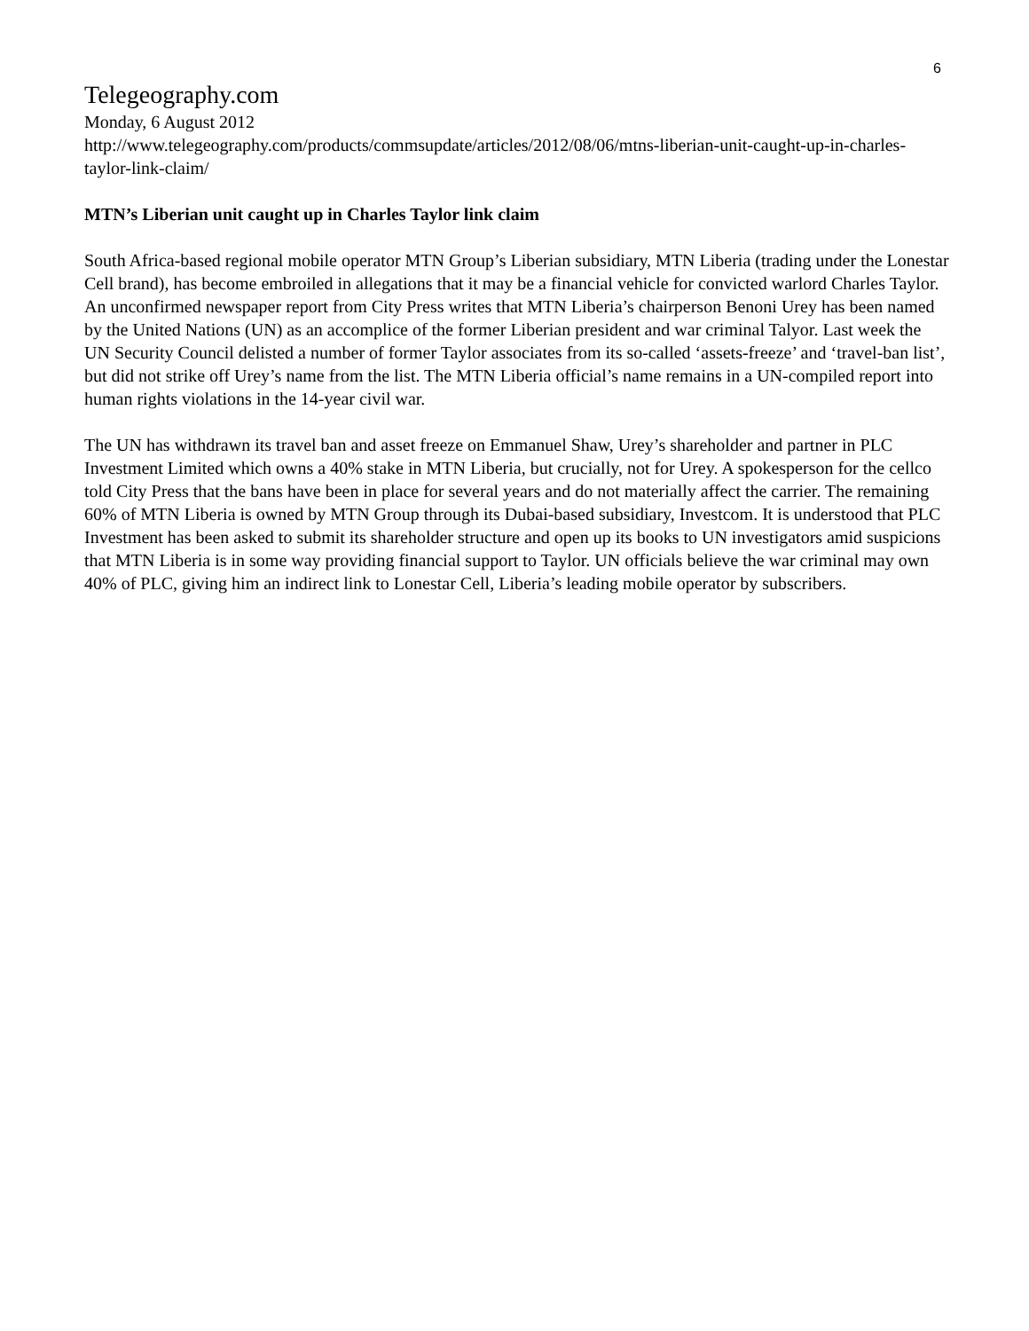6
Telegeography.com
Monday, 6 August 2012
http://www.telegeography.com/products/commsupdate/articles/2012/08/06/mtns-liberian-unit-caught-up-in-charles-taylor-link-claim/
MTN’s Liberian unit caught up in Charles Taylor link claim
South Africa-based regional mobile operator MTN Group’s Liberian subsidiary, MTN Liberia (trading under the Lonestar Cell brand), has become embroiled in allegations that it may be a financial vehicle for convicted warlord Charles Taylor. An unconfirmed newspaper report from City Press writes that MTN Liberia’s chairperson Benoni Urey has been named by the United Nations (UN) as an accomplice of the former Liberian president and war criminal Talyor. Last week the UN Security Council delisted a number of former Taylor associates from its so-called ‘assets-freeze’ and ‘travel-ban list’, but did not strike off Urey’s name from the list. The MTN Liberia official’s name remains in a UN-compiled report into human rights violations in the 14-year civil war.
The UN has withdrawn its travel ban and asset freeze on Emmanuel Shaw, Urey’s shareholder and partner in PLC Investment Limited which owns a 40% stake in MTN Liberia, but crucially, not for Urey. A spokesperson for the cellco told City Press that the bans have been in place for several years and do not materially affect the carrier. The remaining 60% of MTN Liberia is owned by MTN Group through its Dubai-based subsidiary, Investcom. It is understood that PLC Investment has been asked to submit its shareholder structure and open up its books to UN investigators amid suspicions that MTN Liberia is in some way providing financial support to Taylor. UN officials believe the war criminal may own 40% of PLC, giving him an indirect link to Lonestar Cell, Liberia’s leading mobile operator by subscribers.